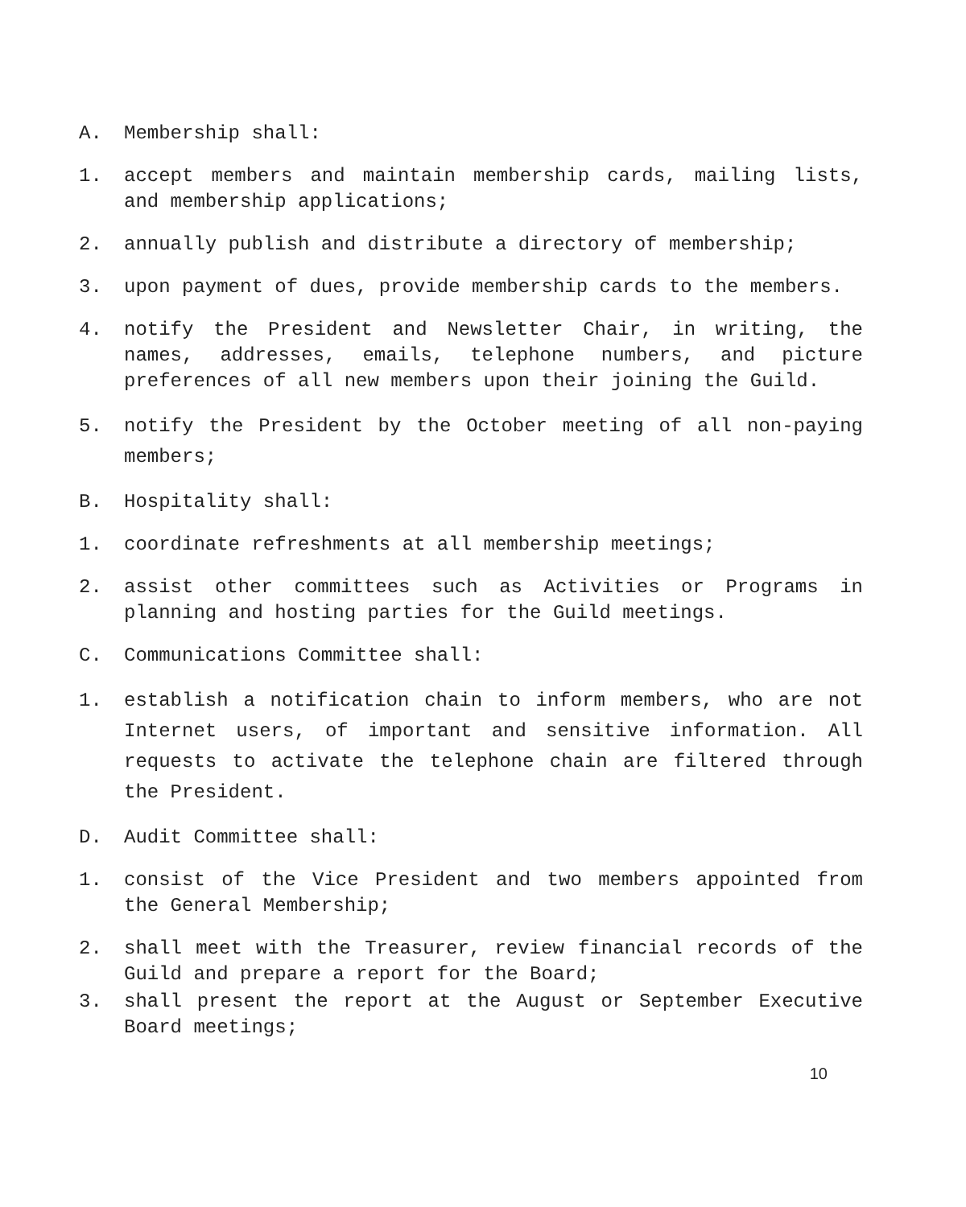A. Membership shall:
1. accept members and maintain membership cards, mailing lists, and membership applications;
2. annually publish and distribute a directory of membership;
3. upon payment of dues, provide membership cards to the members.
4. notify the President and Newsletter Chair, in writing, the names, addresses, emails, telephone numbers, and picture preferences of all new members upon their joining the Guild.
5. notify the President by the October meeting of all non-paying members;
B. Hospitality shall:
1. coordinate refreshments at all membership meetings;
2. assist other committees such as Activities or Programs in planning and hosting parties for the Guild meetings.
C. Communications Committee shall:
1. establish a notification chain to inform members, who are not Internet users, of important and sensitive information. All requests to activate the telephone chain are filtered through the President.
D. Audit Committee shall:
1. consist of the Vice President and two members appointed from the General Membership;
2. shall meet with the Treasurer, review financial records of the Guild and prepare a report for the Board;
3. shall present the report at the August or September Executive Board meetings;
10